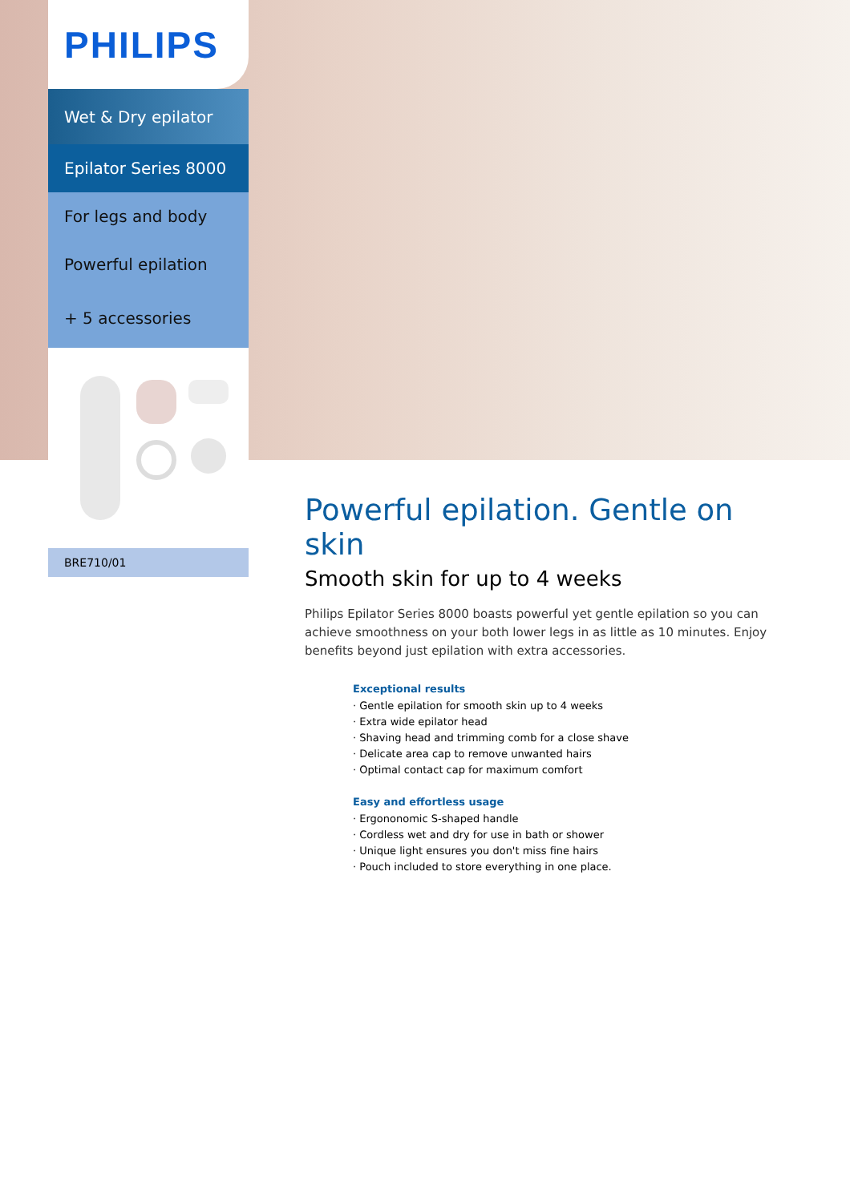PHILIPS
Wet & Dry epilator
Epilator Series 8000
For legs and body
Powerful epilation
+ 5 accessories
BRE710/01
Powerful epilation. Gentle on skin
Smooth skin for up to 4 weeks
Philips Epilator Series 8000 boasts powerful yet gentle epilation so you can achieve smoothness on your both lower legs in as little as 10 minutes. Enjoy benefits beyond just epilation with extra accessories.
Exceptional results
· Gentle epilation for smooth skin up to 4 weeks
· Extra wide epilator head
· Shaving head and trimming comb for a close shave
· Delicate area cap to remove unwanted hairs
· Optimal contact cap for maximum comfort
Easy and effortless usage
· Ergononomic S-shaped handle
· Cordless wet and dry for use in bath or shower
· Unique light ensures you don't miss fine hairs
· Pouch included to store everything in one place.